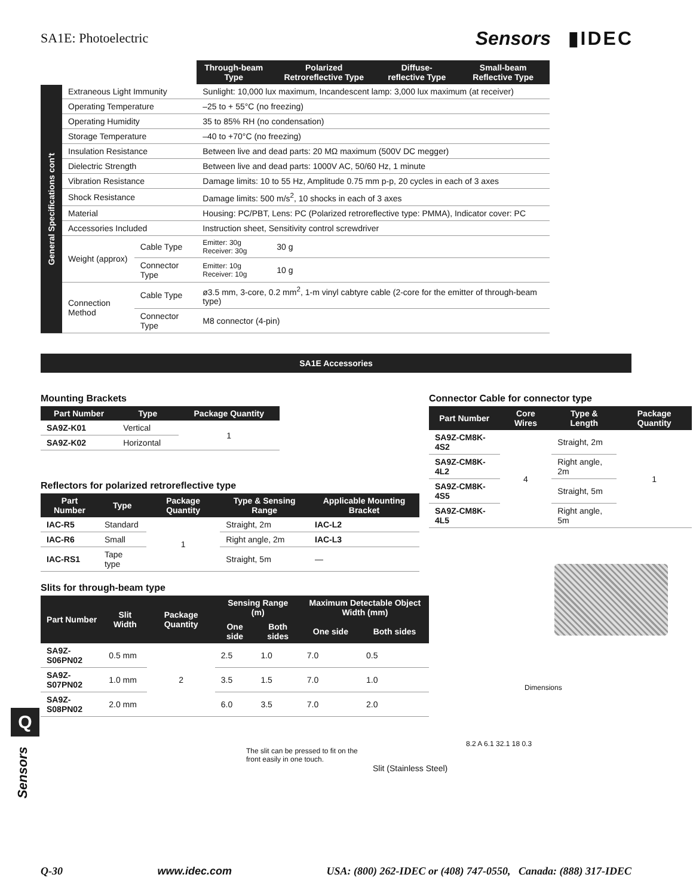SA1E: Photoelectric Sensors ▮IDEC
| | | | Through-beam Type | Polarized Retroreflective Type | Diffuse-reflective Type | Small-beam Reflective Type |
| --- | --- | --- | --- | --- | --- | --- |
| General Specifications con't | Extraneous Light Immunity | | Sunlight: 10,000 lux maximum, Incandescent lamp: 3,000 lux maximum (at receiver) | | | |
| | Operating Temperature | | –25 to + 55°C (no freezing) | | | |
| | Operating Humidity | | 35 to 85% RH (no condensation) | | | |
| | Storage Temperature | | –40 to +70°C (no freezing) | | | |
| | Insulation Resistance | | Between live and dead parts: 20 MΩ maximum (500V DC megger) | | | |
| | Dielectric Strength | | Between live and dead parts: 1000V AC, 50/60 Hz, 1 minute | | | |
| | Vibration Resistance | | Damage limits: 10 to 55 Hz, Amplitude 0.75 mm p-p, 20 cycles in each of 3 axes | | | |
| | Shock Resistance | | Damage limits: 500 m/s<sup>2</sup>, 10 shocks in each of 3 axes | | | |
| | Material | | Housing: PC/PBT, Lens: PC (Polarized retroreflective type: PMMA), Indicator cover: PC | | | |
| | Accessories Included | | Instruction sheet, Sensitivity control screwdriver | | | |
| | Weight (approx) | Cable Type | Emitter: 30g Receiver: 30g | 30 g | | |
| | | Connector Type | Emitter: 10g Receiver: 10g | 10 g | | |
| | Connection Method | Cable Type | ø3.5 mm, 3-core, 0.2 mm<sup>2</sup>, 1-m vinyl cabtyre cable (2-core for the emitter of through-beam type) | | | |
| | | Connector Type | M8 connector (4-pin) | | | |
SA1E Accessories
Mounting Brackets
| Part Number | Type | Package Quantity |
| --- | --- | --- |
| SA9Z-K01 | Vertical | 1 |
| SA9Z-K02 | Horizontal | |
Reflectors for polarized retroreflective type
| Part Number | Type | Package Quantity | Type & Sensing Range | Applicable Mounting Bracket |
| --- | --- | --- | --- | --- |
| IAC-R5 | Standard | 1 | Straight, 2m | IAC-L2 |
| IAC-R6 | Small | | Right angle, 2m | IAC-L3 |
| IAC-RS1 | Tape type | | Straight, 5m | — |
Slits for through-beam type
| Part Number | Slit Width | Package Quantity | Sensing Range (m) | | Maximum Detectable Object Width (mm) | |
| --- | --- | --- | --- | --- | --- | --- |
| | | | One side | Both sides | One side | Both sides |
| SA9Z-S06PN02 | 0.5 mm | 2 | 2.5 | 1.0 | 7.0 | 0.5 |
| SA9Z-S07PN02 | 1.0 mm | | 3.5 | 1.5 | 7.0 | 1.0 |
| SA9Z-S08PN02 | 2.0 mm | | 6.0 | 3.5 | 7.0 | 2.0 |
Connector Cable for connector type
| Part Number | Core Wires | Type & Length | Package Quantity |
| --- | --- | --- | --- |
| SA9Z-CM8K-4S2 | 4 | Straight, 2m | 1 |
| SA9Z-CM8K-4L2 | | Right angle, 2m | |
| SA9Z-CM8K-4S5 | | Straight, 5m | |
| SA9Z-CM8K-4L5 | | Right angle, 5m | |
Dimensions
The slit can be pressed to fit on the front easily in one touch.
Slit (Stainless Steel)
8.2 A 6.1 32.1 18 0.3
Q
Sensors
Q-30 www.idec.com USA: (800) 262-IDEC or (408) 747-0550, Canada: (888) 317-IDEC